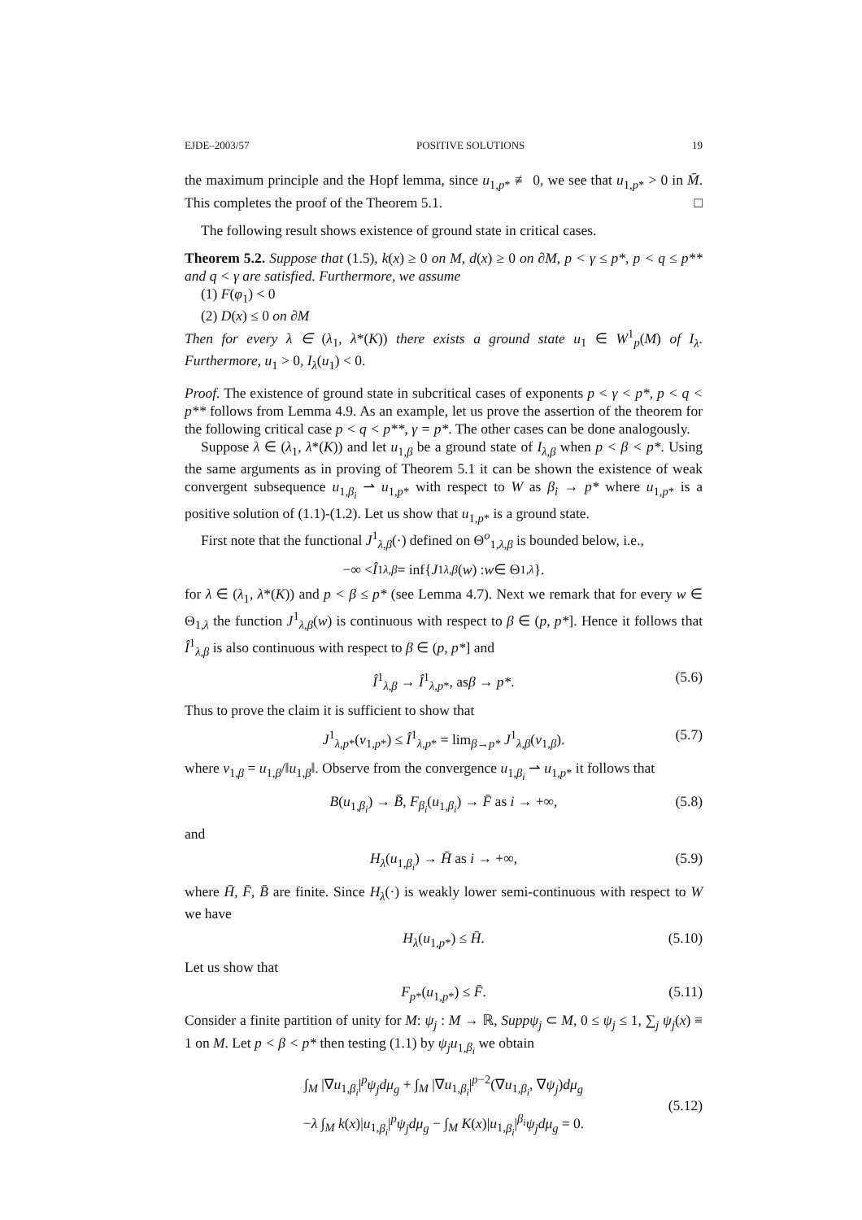EJDE–2003/57 POSITIVE SOLUTIONS 19
the maximum principle and the Hopf lemma, since u<sub>1,p*</sub> ≢ 0, we see that u<sub>1,p*</sub> > 0 in M̄. This completes the proof of the Theorem 5.1. □
The following result shows existence of ground state in critical cases.
Theorem 5.2. Suppose that (1.5), k(x) ≥ 0 on M, d(x) ≥ 0 on ∂M, p < γ ≤ p*, p < q ≤ p** and q < γ are satisfied. Furthermore, we assume
(1) F(φ<sub>1</sub>) < 0
(2) D(x) ≤ 0 on ∂M
Then for every λ ∈ (λ<sub>1</sub>, λ*(K)) there exists a ground state u<sub>1</sub> ∈ W<sup>1</sup><sub>p</sub>(M) of I<sub>λ</sub>. Furthermore, u<sub>1</sub> > 0, I<sub>λ</sub>(u<sub>1</sub>) < 0.
Proof. The existence of ground state in subcritical cases of exponents p < γ < p*, p < q < p** follows from Lemma 4.9. As an example, let us prove the assertion of the theorem for the following critical case p < q < p**, γ = p*. The other cases can be done analogously.
Suppose λ ∈ (λ<sub>1</sub>, λ*(K)) and let u<sub>1,β</sub> be a ground state of I<sub>λ,β</sub> when p < β < p*. Using the same arguments as in proving of Theorem 5.1 it can be shown the existence of weak convergent subsequence u<sub>1,β<sub>i</sub></sub> ⇀ u<sub>1,p*</sub> with respect to W as β<sub>i</sub> → p* where u<sub>1,p*</sub> is a positive solution of (1.1)-(1.2). Let us show that u<sub>1,p*</sub> is a ground state.
First note that the functional J<sup>1</sup><sub>λ,β</sub>(·) defined on Θ<sup>o</sup><sub>1,λ,β</sub> is bounded below, i.e.,
−∞ < Î<sup>1</sup><sub>λ,β</sub> = inf{ J<sup>1</sup><sub>λ,β</sub> (w) : w ∈ Θ<sub>1,λ</sub> }.
for λ ∈ (λ<sub>1</sub>, λ*(K)) and p < β ≤ p* (see Lemma 4.7). Next we remark that for every w ∈ Θ<sub>1,λ</sub> the function J<sup>1</sup><sub>λ,β</sub>(w) is continuous with respect to β ∈ (p, p*]. Hence it follows that Î<sup>1</sup><sub>λ,β</sub> is also continuous with respect to β ∈ (p, p*] and
Î<sup>1</sup><sub>λ,β</sub> → Î<sup>1</sup><sub>λ,p*</sub>, asβ → p*. (5.6)
Thus to prove the claim it is sufficient to show that
J<sup>1</sup><sub>λ,p*</sub>(v<sub>1,p*</sub>) ≤ Î<sup>1</sup><sub>λ,p*</sub> = lim<sub>β→p*</sub> J<sup>1</sup><sub>λ,β</sub>(v<sub>1,β</sub>). (5.7)
where v<sub>1,β</sub> = u<sub>1,β</sub>/‖u<sub>1,β</sub>‖. Observe from the convergence u<sub>1,β<sub>i</sub></sub> ⇀ u<sub>1,p*</sub> it follows that
B(u<sub>1,β<sub>i</sub></sub>) → B̄, F<sub>β<sub>i</sub></sub>(u<sub>1,β<sub>i</sub></sub>) → F̄ as i → +∞, (5.8)
and
H<sub>λ</sub>(u<sub>1,β<sub>i</sub></sub>) → H̄ as i → +∞, (5.9)
where H̄, F̄, B̄ are finite. Since H<sub>λ</sub>(·) is weakly lower semi-continuous with respect to W we have
H<sub>λ</sub>(u<sub>1,p*</sub>) ≤ H̄. (5.10)
Let us show that
F<sub>p*</sub>(u<sub>1,p*</sub>) ≤ F̄. (5.11)
Consider a finite partition of unity for M: ψ<sub>j</sub> : M → ℝ, Suppψ<sub>j</sub> ⊂ M, 0 ≤ ψ<sub>j</sub> ≤ 1, ∑<sub>j</sub> ψ<sub>j</sub>(x) ≡ 1 on M. Let p < β < p* then testing (1.1) by ψ<sub>j</sub>u<sub>1,β<sub>i</sub></sub> we obtain
∫<sub>M</sub> |∇u<sub>1,β<sub>i</sub></sub>|<sup>p</sup>ψ<sub>j</sub>dμ<sub>g</sub> + ∫<sub>M</sub> |∇u<sub>1,β<sub>i</sub></sub>|<sup>p−2</sup>(∇u<sub>1,β<sub>i</sub></sub>, ∇ψ<sub>j</sub>)dμ<sub>g</sub>
−λ ∫<sub>M</sub> k(x)|u<sub>1,β<sub>i</sub></sub>|<sup>p</sup>ψ<sub>j</sub>dμ<sub>g</sub> − ∫<sub>M</sub> K(x)|u<sub>1,β<sub>i</sub></sub>|<sup>β<sub>i</sub></sup>ψ<sub>j</sub>dμ<sub>g</sub> = 0.
(5.12)